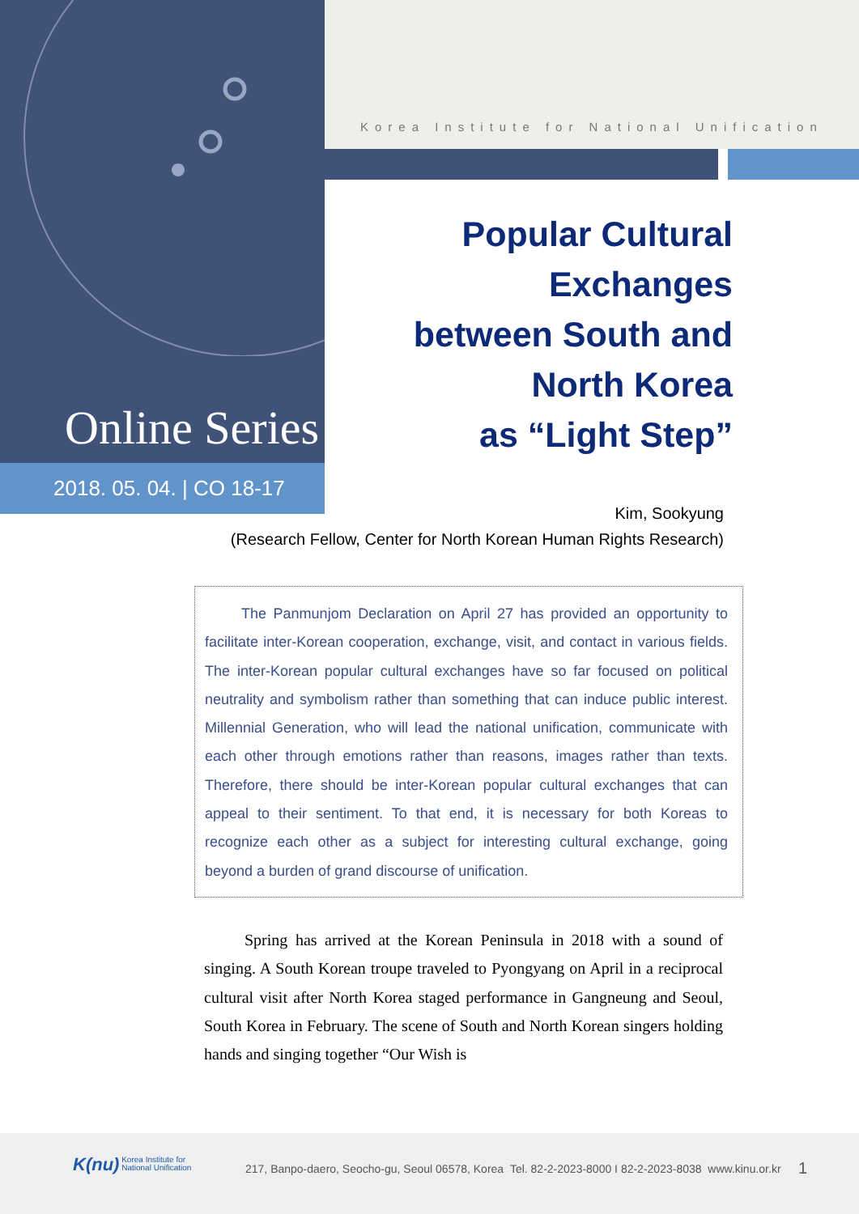Korea Institute for National Unification
Online Series
2018. 05. 04. | CO 18-17
Popular Cultural
Exchanges
between South and
North Korea
as “Light Step”
Kim, Sookyung
(Research Fellow, Center for North Korean Human Rights Research)
   The Panmunjom Declaration on April 27 has provided an opportunity to facilitate inter-Korean cooperation, exchange, visit, and contact in various fields. The inter-Korean popular cultural exchanges have so far focused on political neutrality and symbolism rather than something that can induce public interest. Millennial Generation, who will lead the national unification, communicate with each other through emotions rather than reasons, images rather than texts. Therefore, there should be inter-Korean popular cultural exchanges that can appeal to their sentiment. To that end, it is necessary for both Koreas to recognize each other as a subject for interesting cultural exchange, going beyond a burden of grand discourse of unification.
   Spring has arrived at the Korean Peninsula in 2018 with a sound of singing. A South Korean troupe traveled to Pyongyang on April in a reciprocal cultural visit after North Korea staged performance in Gangneung and Seoul, South Korea in February. The scene of South and North Korean singers holding hands and singing together “Our Wish is
K(nu) Korea Institute for
National Unification
217, Banpo-daero, Seocho-gu, Seoul 06578, Korea Tel. 82-2-2023-8000 I 82-2-2023-8038 www.kinu.or.kr
1